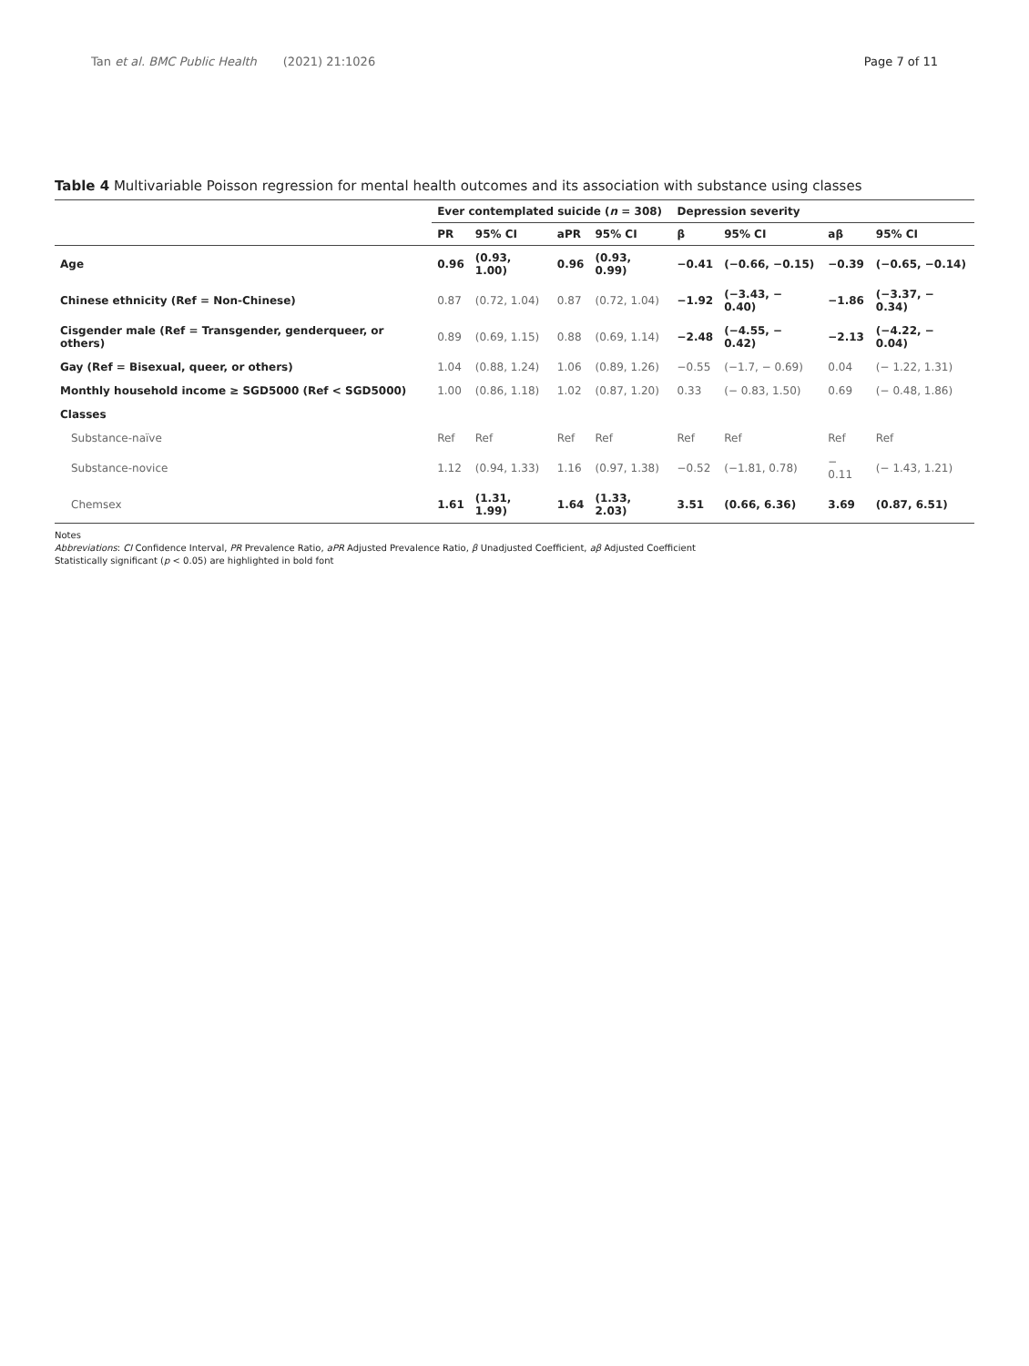Tan et al. BMC Public Health (2021) 21:1026 Page 7 of 11
Table 4 Multivariable Poisson regression for mental health outcomes and its association with substance using classes
| | Ever contemplated suicide ( n = 308) | | | | Depression severity | | | |
| --- | --- | --- | --- | --- | --- | --- | --- | --- |
| | PR | 95% CI | aPR | 95% CI | β | 95% CI | aβ | 95% CI |
| Age | 0.96 | (0.93, 1.00) | 0.96 | (0.93, 0.99) | −0.41 | (−0.66, −0.15) | −0.39 | (−0.65, −0.14) |
| Chinese ethnicity (Ref = Non-Chinese) | 0.87 | (0.72, 1.04) | 0.87 | (0.72, 1.04) | −1.92 | (−3.43, − 0.40) | −1.86 | (−3.37, − 0.34) |
| Cisgender male (Ref = Transgender, genderqueer, or others) | 0.89 | (0.69, 1.15) | 0.88 | (0.69, 1.14) | −2.48 | (−4.55, − 0.42) | −2.13 | (−4.22, − 0.04) |
| Gay (Ref = Bisexual, queer, or others) | 1.04 | (0.88, 1.24) | 1.06 | (0.89, 1.26) | −0.55 | (−1.7, − 0.69) | 0.04 | (− 1.22, 1.31) |
| Monthly household income ≥ SGD5000 (Ref < SGD5000) | 1.00 | (0.86, 1.18) | 1.02 | (0.87, 1.20) | 0.33 | (− 0.83, 1.50) | 0.69 | (− 0.48, 1.86) |
| Classes | | | | | | | | |
| Substance-naïve | Ref | Ref | Ref | Ref | Ref | Ref | Ref | Ref |
| Substance-novice | 1.12 | (0.94, 1.33) | 1.16 | (0.97, 1.38) | −0.52 | (−1.81, 0.78) | − 0.11 | (− 1.43, 1.21) |
| Chemsex | 1.61 | (1.31, 1.99) | 1.64 | (1.33, 2.03) | 3.51 | (0.66, 6.36) | 3.69 | (0.87, 6.51) |
Notes
Abbreviations: CI Confidence Interval, PR Prevalence Ratio, aPR Adjusted Prevalence Ratio, β Unadjusted Coefficient, aβ Adjusted Coefficient
Statistically significant (p < 0.05) are highlighted in bold font